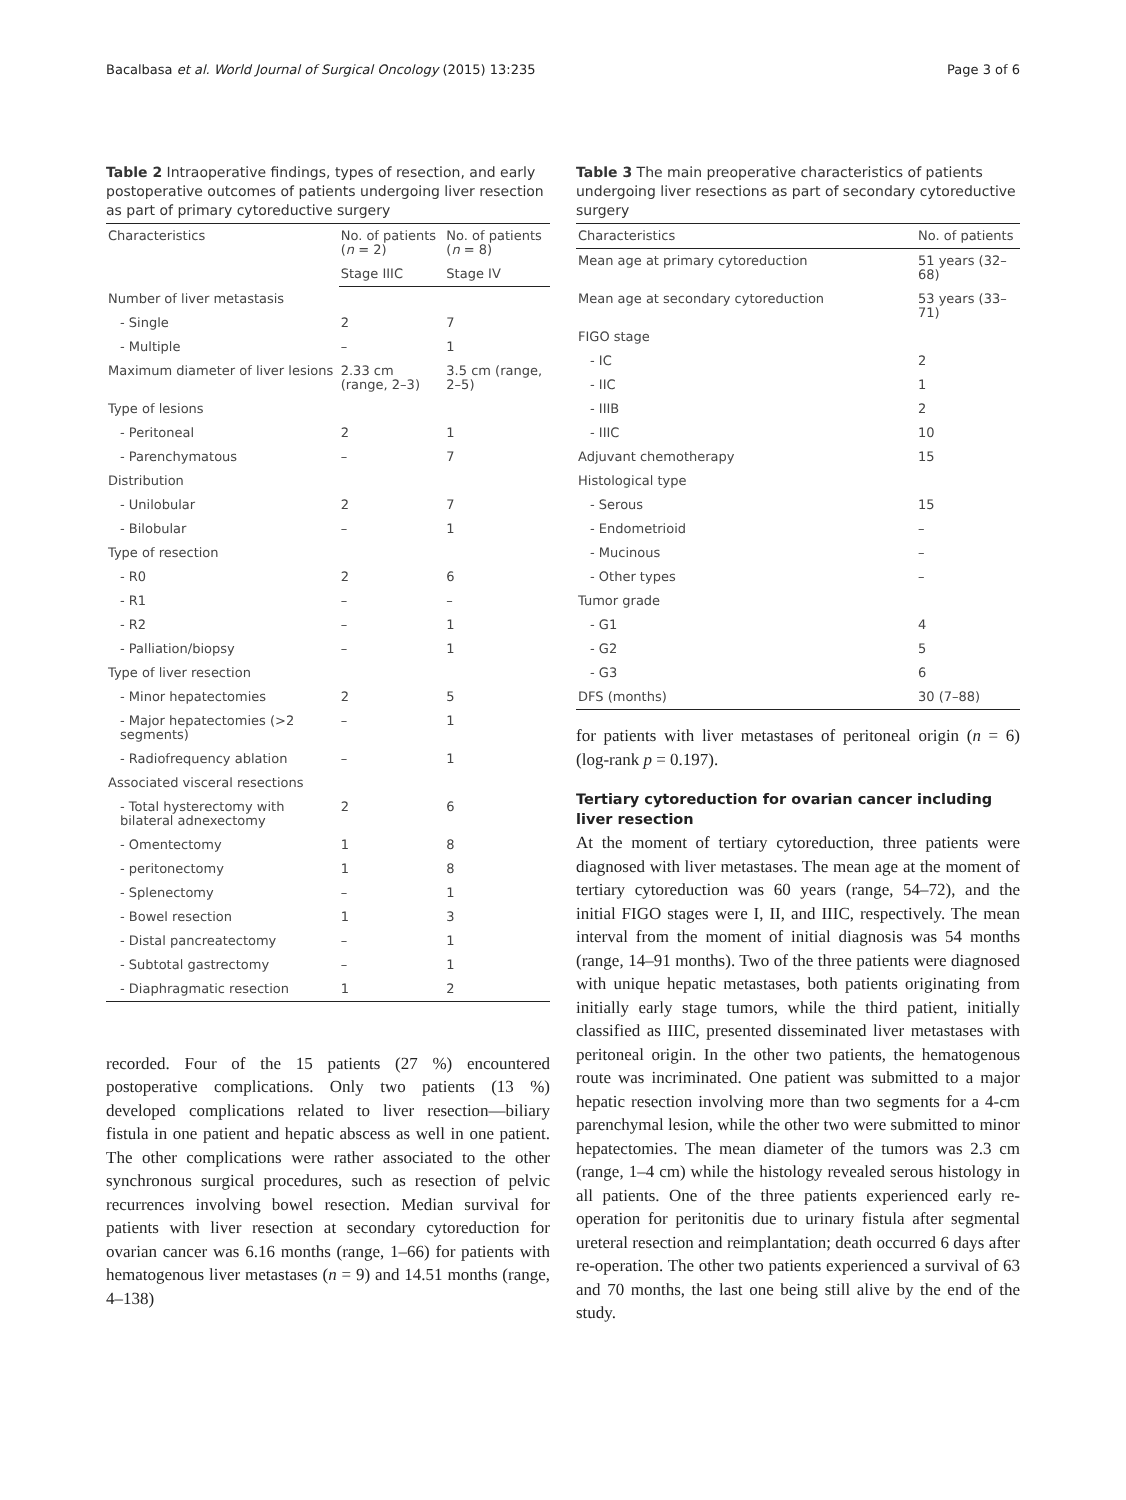Bacalbasa et al. World Journal of Surgical Oncology (2015) 13:235 Page 3 of 6
Table 2 Intraoperative findings, types of resection, and early postoperative outcomes of patients undergoing liver resection as part of primary cytoreductive surgery
| Characteristics | No. of patients ( n = 2) | No. of patients ( n = 8) |
| --- | --- | --- |
| | Stage IIIC | Stage IV |
| Number of liver metastasis | | |
| - Single | 2 | 7 |
| - Multiple | – | 1 |
| Maximum diameter of liver lesions | 2.33 cm (range, 2–3) | 3.5 cm (range, 2–5) |
| Type of lesions | | |
| - Peritoneal | 2 | 1 |
| - Parenchymatous | – | 7 |
| Distribution | | |
| - Unilobular | 2 | 7 |
| - Bilobular | – | 1 |
| Type of resection | | |
| - R0 | 2 | 6 |
| - R1 | – | – |
| - R2 | – | 1 |
| - Palliation/biopsy | – | 1 |
| Type of liver resection | | |
| - Minor hepatectomies | 2 | 5 |
| - Major hepatectomies (>2 segments) | – | 1 |
| - Radiofrequency ablation | – | 1 |
| Associated visceral resections | | |
| - Total hysterectomy with bilateral adnexectomy | 2 | 6 |
| - Omentectomy | 1 | 8 |
| - peritonectomy | 1 | 8 |
| - Splenectomy | – | 1 |
| - Bowel resection | 1 | 3 |
| - Distal pancreatectomy | – | 1 |
| - Subtotal gastrectomy | – | 1 |
| - Diaphragmatic resection | 1 | 2 |
recorded. Four of the 15 patients (27 %) encountered postoperative complications. Only two patients (13 %) developed complications related to liver resection—biliary fistula in one patient and hepatic abscess as well in one patient. The other complications were rather associated to the other synchronous surgical procedures, such as resection of pelvic recurrences involving bowel resection. Median survival for patients with liver resection at secondary cytoreduction for ovarian cancer was 6.16 months (range, 1–66) for patients with hematogenous liver metastases (n = 9) and 14.51 months (range, 4–138)
Table 3 The main preoperative characteristics of patients undergoing liver resections as part of secondary cytoreductive surgery
| Characteristics | No. of patients |
| --- | --- |
| Mean age at primary cytoreduction | 51 years (32–68) |
| Mean age at secondary cytoreduction | 53 years (33–71) |
| FIGO stage | |
| - IC | 2 |
| - IIC | 1 |
| - IIIB | 2 |
| - IIIC | 10 |
| Adjuvant chemotherapy | 15 |
| Histological type | |
| - Serous | 15 |
| - Endometrioid | – |
| - Mucinous | – |
| - Other types | – |
| Tumor grade | |
| - G1 | 4 |
| - G2 | 5 |
| - G3 | 6 |
| DFS (months) | 30 (7–88) |
for patients with liver metastases of peritoneal origin (n = 6) (log-rank p = 0.197).
Tertiary cytoreduction for ovarian cancer including liver resection
At the moment of tertiary cytoreduction, three patients were diagnosed with liver metastases. The mean age at the moment of tertiary cytoreduction was 60 years (range, 54–72), and the initial FIGO stages were I, II, and IIIC, respectively. The mean interval from the moment of initial diagnosis was 54 months (range, 14–91 months). Two of the three patients were diagnosed with unique hepatic metastases, both patients originating from initially early stage tumors, while the third patient, initially classified as IIIC, presented disseminated liver metastases with peritoneal origin. In the other two patients, the hematogenous route was incriminated. One patient was submitted to a major hepatic resection involving more than two segments for a 4-cm parenchymal lesion, while the other two were submitted to minor hepatectomies. The mean diameter of the tumors was 2.3 cm (range, 1–4 cm) while the histology revealed serous histology in all patients. One of the three patients experienced early re-operation for peritonitis due to urinary fistula after segmental ureteral resection and reimplantation; death occurred 6 days after re-operation. The other two patients experienced a survival of 63 and 70 months, the last one being still alive by the end of the study.